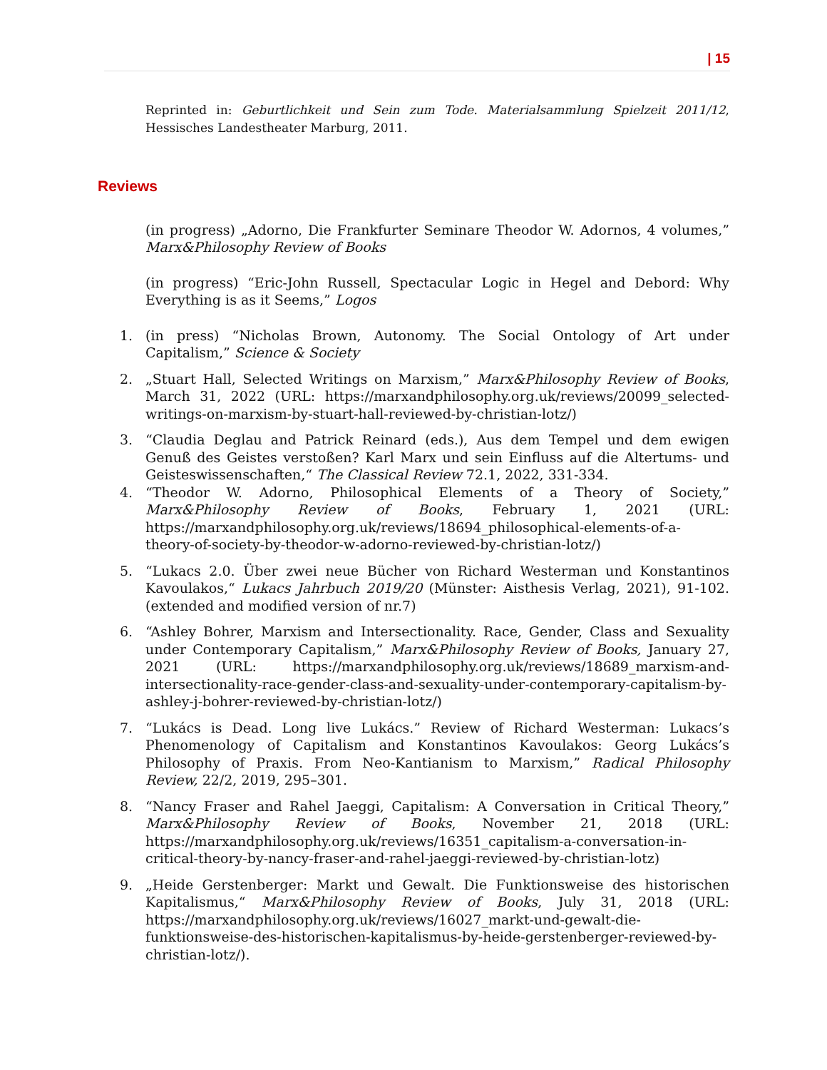| 15
Reprinted in: Geburtlichkeit und Sein zum Tode. Materialsammlung Spielzeit 2011/12, Hessisches Landestheater Marburg, 2011.
Reviews
(in progress) „Adorno, Die Frankfurter Seminare Theodor W. Adornos, 4 volumes,” Marx&Philosophy Review of Books
(in progress) “Eric-John Russell, Spectacular Logic in Hegel and Debord: Why Everything is as it Seems,” Logos
1. (in press) “Nicholas Brown, Autonomy. The Social Ontology of Art under Capitalism,” Science & Society
2. „Stuart Hall, Selected Writings on Marxism,” Marx&Philosophy Review of Books, March 31, 2022 (URL: https://marxandphilosophy.org.uk/reviews/20099_selected-writings-on-marxism-by-stuart-hall-reviewed-by-christian-lotz/)
3. “Claudia Deglau and Patrick Reinard (eds.), Aus dem Tempel und dem ewigen Genuß des Geistes verstoßen? Karl Marx und sein Einfluss auf die Altertums- und Geisteswissenschaften,“ The Classical Review 72.1, 2022, 331-334.
4. “Theodor W. Adorno, Philosophical Elements of a Theory of Society,” Marx&Philosophy Review of Books, February 1, 2021 (URL: https://marxandphilosophy.org.uk/reviews/18694_philosophical-elements-of-a-theory-of-society-by-theodor-w-adorno-reviewed-by-christian-lotz/)
5. “Lukacs 2.0. Über zwei neue Bücher von Richard Westerman und Konstantinos Kavoulakos,“ Lukacs Jahrbuch 2019/20 (Münster: Aisthesis Verlag, 2021), 91-102. (extended and modified version of nr.7)
6. “Ashley Bohrer, Marxism and Intersectionality. Race, Gender, Class and Sexuality under Contemporary Capitalism,” Marx&Philosophy Review of Books, January 27, 2021 (URL: https://marxandphilosophy.org.uk/reviews/18689_marxism-and-intersectionality-race-gender-class-and-sexuality-under-contemporary-capitalism-by-ashley-j-bohrer-reviewed-by-christian-lotz/)
7. “Lukács is Dead. Long live Lukács.” Review of Richard Westerman: Lukacs’s Phenomenology of Capitalism and Konstantinos Kavoulakos: Georg Lukács’s Philosophy of Praxis. From Neo-Kantianism to Marxism,” Radical Philosophy Review, 22/2, 2019, 295–301.
8. “Nancy Fraser and Rahel Jaeggi, Capitalism: A Conversation in Critical Theory,” Marx&Philosophy Review of Books, November 21, 2018 (URL: https://marxandphilosophy.org.uk/reviews/16351_capitalism-a-conversation-in-critical-theory-by-nancy-fraser-and-rahel-jaeggi-reviewed-by-christian-lotz)
9. „Heide Gerstenberger: Markt und Gewalt. Die Funktionsweise des historischen Kapitalismus,“ Marx&Philosophy Review of Books, July 31, 2018 (URL: https://marxandphilosophy.org.uk/reviews/16027_markt-und-gewalt-die-funktionsweise-des-historischen-kapitalismus-by-heide-gerstenberger-reviewed-by-christian-lotz/).